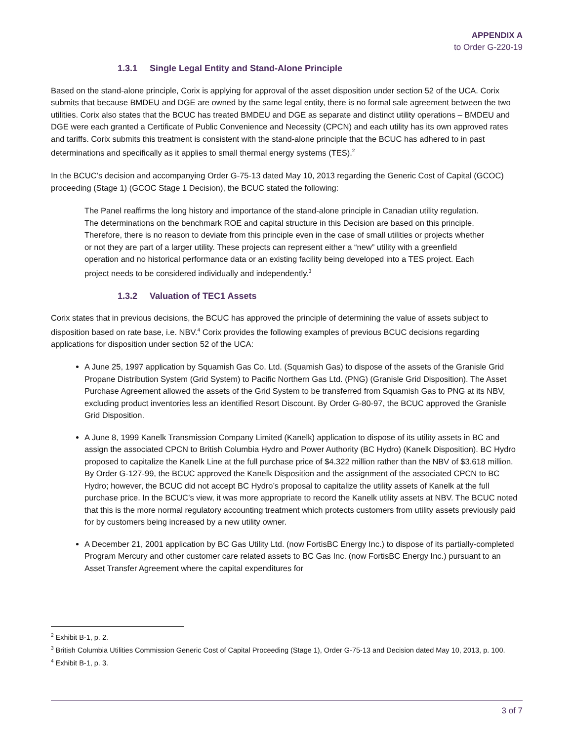APPENDIX A
to Order G-220-19
1.3.1 Single Legal Entity and Stand-Alone Principle
Based on the stand-alone principle, Corix is applying for approval of the asset disposition under section 52 of the UCA. Corix submits that because BMDEU and DGE are owned by the same legal entity, there is no formal sale agreement between the two utilities. Corix also states that the BCUC has treated BMDEU and DGE as separate and distinct utility operations – BMDEU and DGE were each granted a Certificate of Public Convenience and Necessity (CPCN) and each utility has its own approved rates and tariffs. Corix submits this treatment is consistent with the stand-alone principle that the BCUC has adhered to in past determinations and specifically as it applies to small thermal energy systems (TES).<sup>2</sup>
In the BCUC’s decision and accompanying Order G-75-13 dated May 10, 2013 regarding the Generic Cost of Capital (GCOC) proceeding (Stage 1) (GCOC Stage 1 Decision), the BCUC stated the following:
The Panel reaffirms the long history and importance of the stand-alone principle in Canadian utility regulation. The determinations on the benchmark ROE and capital structure in this Decision are based on this principle. Therefore, there is no reason to deviate from this principle even in the case of small utilities or projects whether or not they are part of a larger utility. These projects can represent either a “new” utility with a greenfield operation and no historical performance data or an existing facility being developed into a TES project. Each project needs to be considered individually and independently.<sup>3</sup>
1.3.2 Valuation of TEC1 Assets
Corix states that in previous decisions, the BCUC has approved the principle of determining the value of assets subject to disposition based on rate base, i.e. NBV.<sup>4</sup> Corix provides the following examples of previous BCUC decisions regarding applications for disposition under section 52 of the UCA:
A June 25, 1997 application by Squamish Gas Co. Ltd. (Squamish Gas) to dispose of the assets of the Granisle Grid Propane Distribution System (Grid System) to Pacific Northern Gas Ltd. (PNG) (Granisle Grid Disposition). The Asset Purchase Agreement allowed the assets of the Grid System to be transferred from Squamish Gas to PNG at its NBV, excluding product inventories less an identified Resort Discount. By Order G-80-97, the BCUC approved the Granisle Grid Disposition.
A June 8, 1999 Kanelk Transmission Company Limited (Kanelk) application to dispose of its utility assets in BC and assign the associated CPCN to British Columbia Hydro and Power Authority (BC Hydro) (Kanelk Disposition). BC Hydro proposed to capitalize the Kanelk Line at the full purchase price of $4.322 million rather than the NBV of $3.618 million. By Order G-127-99, the BCUC approved the Kanelk Disposition and the assignment of the associated CPCN to BC Hydro; however, the BCUC did not accept BC Hydro’s proposal to capitalize the utility assets of Kanelk at the full purchase price. In the BCUC’s view, it was more appropriate to record the Kanelk utility assets at NBV. The BCUC noted that this is the more normal regulatory accounting treatment which protects customers from utility assets previously paid for by customers being increased by a new utility owner.
A December 21, 2001 application by BC Gas Utility Ltd. (now FortisBC Energy Inc.) to dispose of its partially-completed Program Mercury and other customer care related assets to BC Gas Inc. (now FortisBC Energy Inc.) pursuant to an Asset Transfer Agreement where the capital expenditures for
<sup>2</sup> Exhibit B-1, p. 2.
<sup>3</sup> British Columbia Utilities Commission Generic Cost of Capital Proceeding (Stage 1), Order G-75-13 and Decision dated May 10, 2013, p. 100.
<sup>4</sup> Exhibit B-1, p. 3.
3 of 7